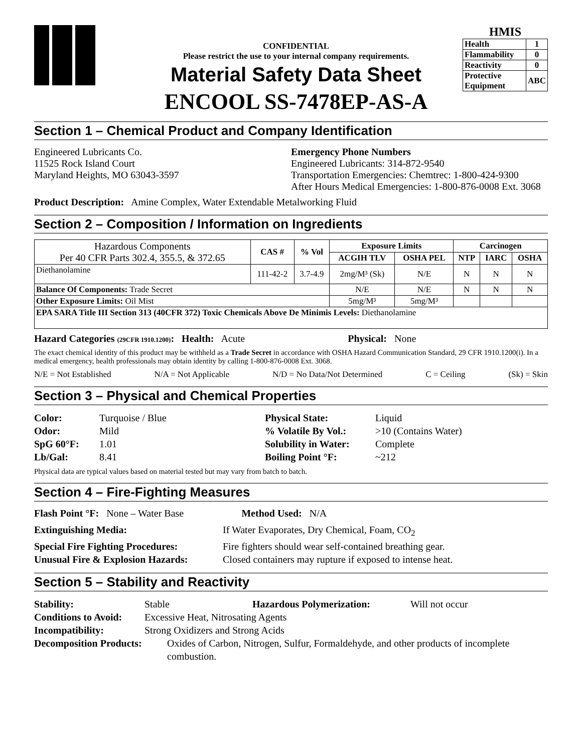CONFIDENTIAL
Please restrict the use to your internal company requirements.
Material Safety Data Sheet
ENCOOL SS-7478EP-AS-A
HMIS
| Health | 1 |
| Flammability | 0 |
| Reactivity | 0 |
| Protective Equipment | ABC |
Section 1 – Chemical Product and Company Identification
Engineered Lubricants Co.
11525 Rock Island Court
Maryland Heights, MO 63043-3597
Emergency Phone Numbers
Engineered Lubricants: 314-872-9540
Transportation Emergencies: Chemtrec: 1-800-424-9300
After Hours Medical Emergencies: 1-800-876-0008 Ext. 3068
Product Description: Amine Complex, Water Extendable Metalworking Fluid
Section 2 – Composition / Information on Ingredients
| Hazardous Components Per 40 CFR Parts 302.4, 355.5, & 372.65 | CAS # | % Vol | Exposure Limits | | Carcinogen | | |
| --- | --- | --- | --- | --- | --- | --- | --- |
| | | | ACGIH TLV | OSHA PEL | NTP | IARC | OSHA |
| Diethanolamine | 111-42-2 | 3.7-4.9 | 2mg/M³ (Sk) | N/E | N | N | N |
| Balance Of Components: Trade Secret | | | N/E | N/E | N | N | N |
| Other Exposure Limits: Oil Mist | | | 5mg/M³ | 5mg/M³ | | | |
| EPA SARA Title III Section 313 (40CFR 372) Toxic Chemicals Above De Minimis Levels: Diethanolamine | | | | | | | |
Hazard Categories (29CFR 1910.1200): Health: Acute Physical: None
The exact chemical identity of this product may be withheld as a Trade Secret in accordance with OSHA Hazard Communication Standard, 29 CFR 1910.1200(i). In a medical emergency, health professionals may obtain identity by calling 1-800-876-0008 Ext. 3068.
N/E = Not Established N/A = Not Applicable N/D = No Data/Not Determined C = Ceiling (Sk) = Skin
Section 3 – Physical and Chemical Properties
Color: Turquoise / Blue Physical State: Liquid Odor: Mild% Volatile By Vol.: >10 (Contains Water) SpG 60°F: 1.01 Solubility in Water: Complete Lb/Gal: 8.41 Boiling Point °F: ~212
Physical data are typical values based on material tested but may vary from batch to batch.
Section 4 – Fire-Fighting Measures
Flash Point °F: None – Water Base Method Used: N/A
Extinguishing Media: If Water Evaporates, Dry Chemical, Foam, CO<sub>2</sub> Special Fire Fighting Procedures: Fire fighters should wear self-contained breathing gear. Unusual Fire & Explosion Hazards: Closed containers may rupture if exposed to intense heat.
Section 5 – Stability and Reactivity
Stability: Stable Hazardous Polymerization: Will not occur
Conditions to Avoid: Excessive Heat, Nitrosating Agents
Incompatibility: Strong Oxidizers and Strong Acids
Decomposition Products: Oxides of Carbon, Nitrogen, Sulfur, Formaldehyde, and other products of incomplete combustion.